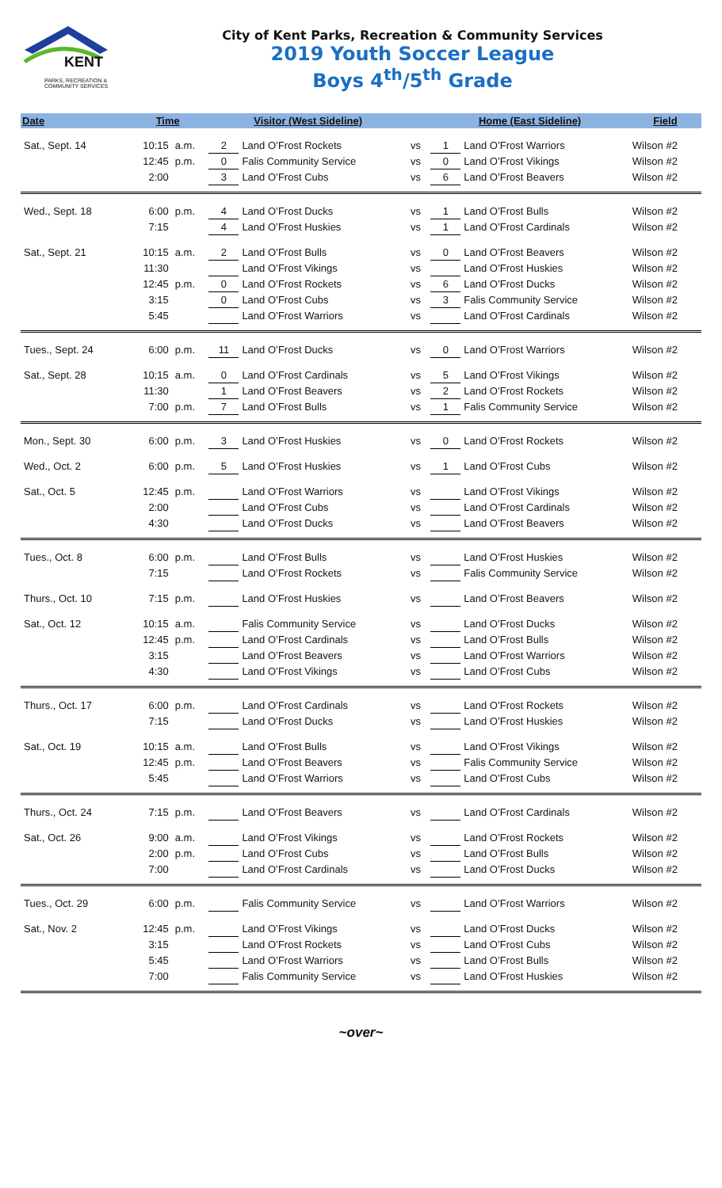KENT
PARKS, RECREATION & COMMUNITY SERVICES
City of Kent Parks, Recreation & Community Services
2019 Youth Soccer League
Boys 4<sup>th</sup>/5<sup>th</sup> Grade
| Date | Time | | Visitor (West Sideline) | | | Home (East Sideline) | | Field |
| --- | --- | --- | --- | --- | --- | --- | --- | --- |
| Sat., Sept. 14 | 10:15 | a.m. | 2 | Land O’Frost Rockets | vs | 1 | Land O’Frost Warriors | Wilson #2 |
| | 12:45 | p.m. | 0 | Falis Community Service | vs | 0 | Land O’Frost Vikings | Wilson #2 |
| | 2:00 | | 3 | Land O’Frost Cubs | vs | 6 | Land O’Frost Beavers | Wilson #2 |
| Wed., Sept. 18 | 6:00 | p.m. | 4 | Land O’Frost Ducks | vs | 1 | Land O’Frost Bulls | Wilson #2 |
| | 7:15 | | 4 | Land O’Frost Huskies | vs | 1 | Land O’Frost Cardinals | Wilson #2 |
| Sat., Sept. 21 | 10:15 | a.m. | 2 | Land O’Frost Bulls | vs | 0 | Land O’Frost Beavers | Wilson #2 |
| | 11:30 | | | Land O’Frost Vikings | vs | | Land O’Frost Huskies | Wilson #2 |
| | 12:45 | p.m. | 0 | Land O’Frost Rockets | vs | 6 | Land O’Frost Ducks | Wilson #2 |
| | 3:15 | | 0 | Land O’Frost Cubs | vs | 3 | Falis Community Service | Wilson #2 |
| | 5:45 | | | Land O’Frost Warriors | vs | | Land O’Frost Cardinals | Wilson #2 |
| Tues., Sept. 24 | 6:00 | p.m. | 11 | Land O’Frost Ducks | vs | 0 | Land O’Frost Warriors | Wilson #2 |
| Sat., Sept. 28 | 10:15 | a.m. | 0 | Land O’Frost Cardinals | vs | 5 | Land O’Frost Vikings | Wilson #2 |
| | 11:30 | | 1 | Land O’Frost Beavers | vs | 2 | Land O’Frost Rockets | Wilson #2 |
| | 7:00 | p.m. | 7 | Land O’Frost Bulls | vs | 1 | Falis Community Service | Wilson #2 |
| Mon., Sept. 30 | 6:00 | p.m. | 3 | Land O’Frost Huskies | vs | 0 | Land O’Frost Rockets | Wilson #2 |
| Wed., Oct. 2 | 6:00 | p.m. | 5 | Land O’Frost Huskies | vs | 1 | Land O’Frost Cubs | Wilson #2 |
| Sat., Oct. 5 | 12:45 | p.m. | | Land O’Frost Warriors | vs | | Land O’Frost Vikings | Wilson #2 |
| | 2:00 | | | Land O’Frost Cubs | vs | | Land O’Frost Cardinals | Wilson #2 |
| | 4:30 | | | Land O’Frost Ducks | vs | | Land O’Frost Beavers | Wilson #2 |
| Tues., Oct. 8 | 6:00 | p.m. | | Land O’Frost Bulls | vs | | Land O’Frost Huskies | Wilson #2 |
| | 7:15 | | | Land O’Frost Rockets | vs | | Falis Community Service | Wilson #2 |
| Thurs., Oct. 10 | 7:15 | p.m. | | Land O’Frost Huskies | vs | | Land O’Frost Beavers | Wilson #2 |
| Sat., Oct. 12 | 10:15 | a.m. | | Falis Community Service | vs | | Land O’Frost Ducks | Wilson #2 |
| | 12:45 | p.m. | | Land O’Frost Cardinals | vs | | Land O’Frost Bulls | Wilson #2 |
| | 3:15 | | | Land O’Frost Beavers | vs | | Land O’Frost Warriors | Wilson #2 |
| | 4:30 | | | Land O’Frost Vikings | vs | | Land O’Frost Cubs | Wilson #2 |
| Thurs., Oct. 17 | 6:00 | p.m. | | Land O’Frost Cardinals | vs | | Land O’Frost Rockets | Wilson #2 |
| | 7:15 | | | Land O’Frost Ducks | vs | | Land O’Frost Huskies | Wilson #2 |
| Sat., Oct. 19 | 10:15 | a.m. | | Land O’Frost Bulls | vs | | Land O’Frost Vikings | Wilson #2 |
| | 12:45 | p.m. | | Land O’Frost Beavers | vs | | Falis Community Service | Wilson #2 |
| | 5:45 | | | Land O’Frost Warriors | vs | | Land O’Frost Cubs | Wilson #2 |
| Thurs., Oct. 24 | 7:15 | p.m. | | Land O’Frost Beavers | vs | | Land O’Frost Cardinals | Wilson #2 |
| Sat., Oct. 26 | 9:00 | a.m. | | Land O’Frost Vikings | vs | | Land O’Frost Rockets | Wilson #2 |
| | 2:00 | p.m. | | Land O’Frost Cubs | vs | | Land O’Frost Bulls | Wilson #2 |
| | 7:00 | | | Land O’Frost Cardinals | vs | | Land O’Frost Ducks | Wilson #2 |
| Tues., Oct. 29 | 6:00 | p.m. | | Falis Community Service | vs | | Land O’Frost Warriors | Wilson #2 |
| Sat., Nov. 2 | 12:45 | p.m. | | Land O’Frost Vikings | vs | | Land O’Frost Ducks | Wilson #2 |
| | 3:15 | | | Land O’Frost Rockets | vs | | Land O’Frost Cubs | Wilson #2 |
| | 5:45 | | | Land O’Frost Warriors | vs | | Land O’Frost Bulls | Wilson #2 |
| | 7:00 | | | Falis Community Service | vs | | Land O’Frost Huskies | Wilson #2 |
~over~